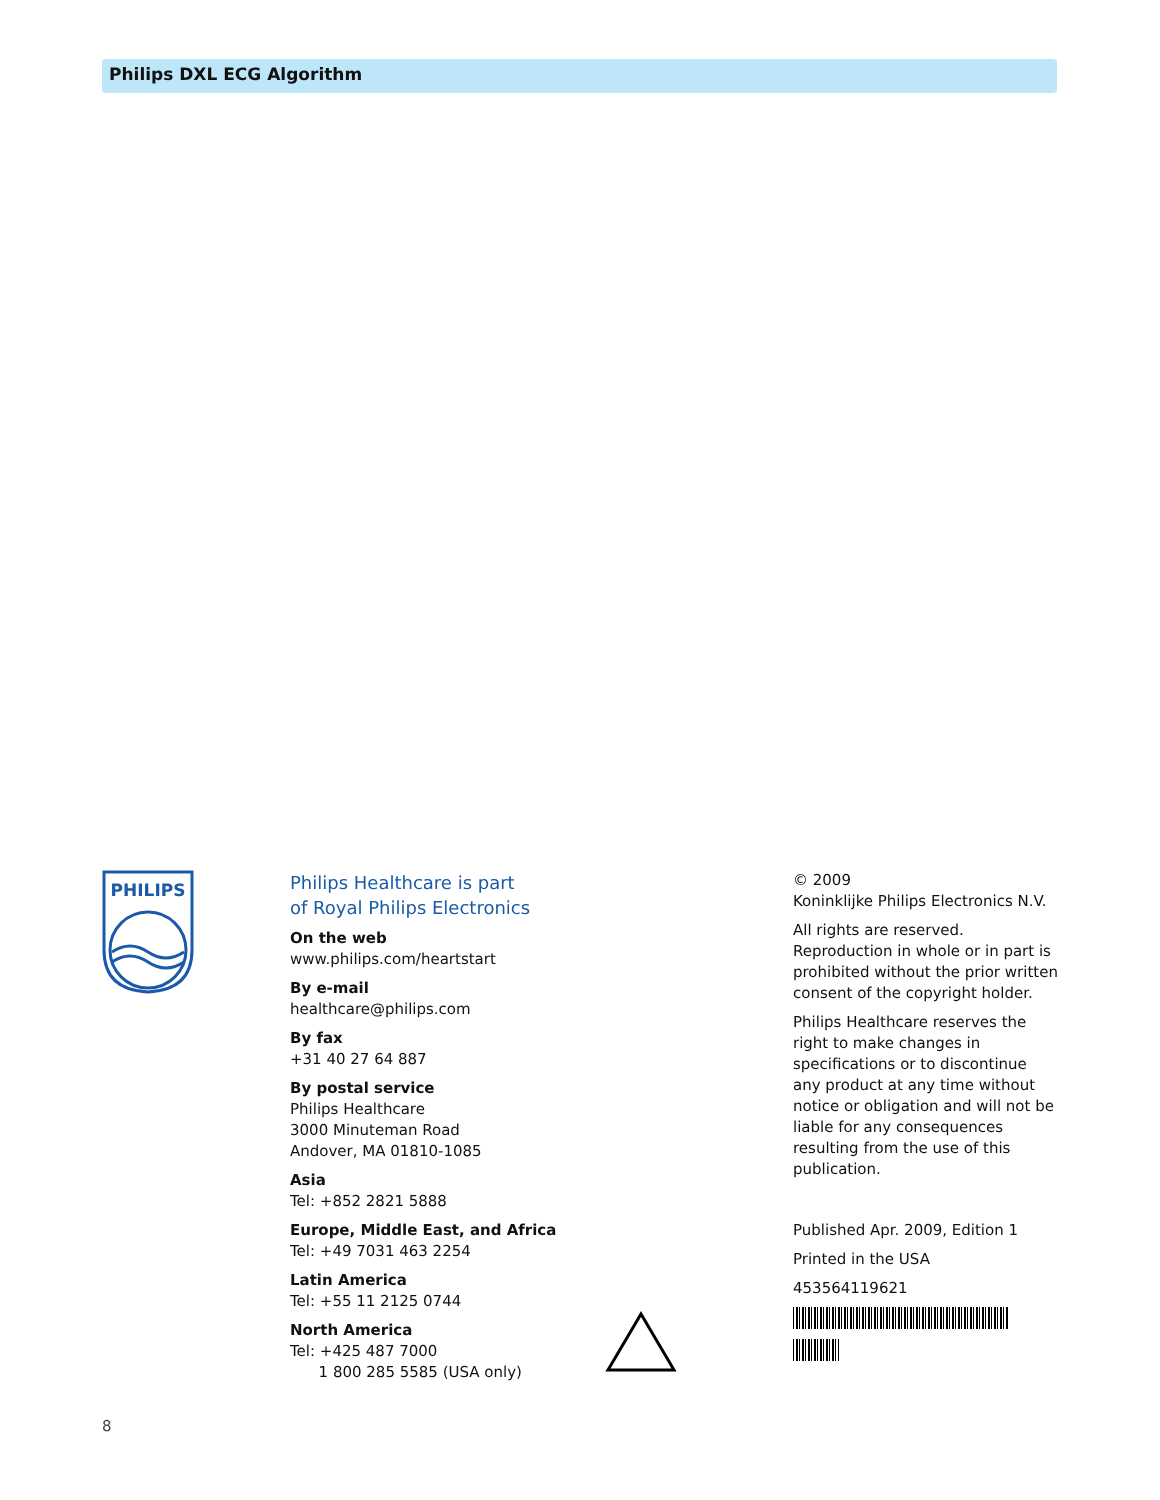Philips DXL ECG Algorithm
PHILIPS
Philips Healthcare is part
of Royal Philips Electronics
On the web
www.philips.com/heartstart
By e-mail
healthcare@philips.com
By fax
+31 40 27 64 887
By postal service
Philips Healthcare
3000 Minuteman Road
Andover, MA 01810-1085
Asia
Tel: +852 2821 5888
Europe, Middle East, and Africa
Tel: +49 7031 463 2254
Latin America
Tel: +55 11 2125 0744
North America
Tel: +425 487 7000
1 800 285 5585 (USA only)
© 2009
Koninklijke Philips Electronics N.V.
All rights are reserved.
Reproduction in whole or in part is prohibited without the prior written consent of the copyright holder.
Philips Healthcare reserves the right to make changes in specifications or to discontinue any product at any time without notice or obligation and will not be liable for any consequences resulting from the use of this publication.
Published Apr. 2009, Edition 1
Printed in the USA
453564119621
8